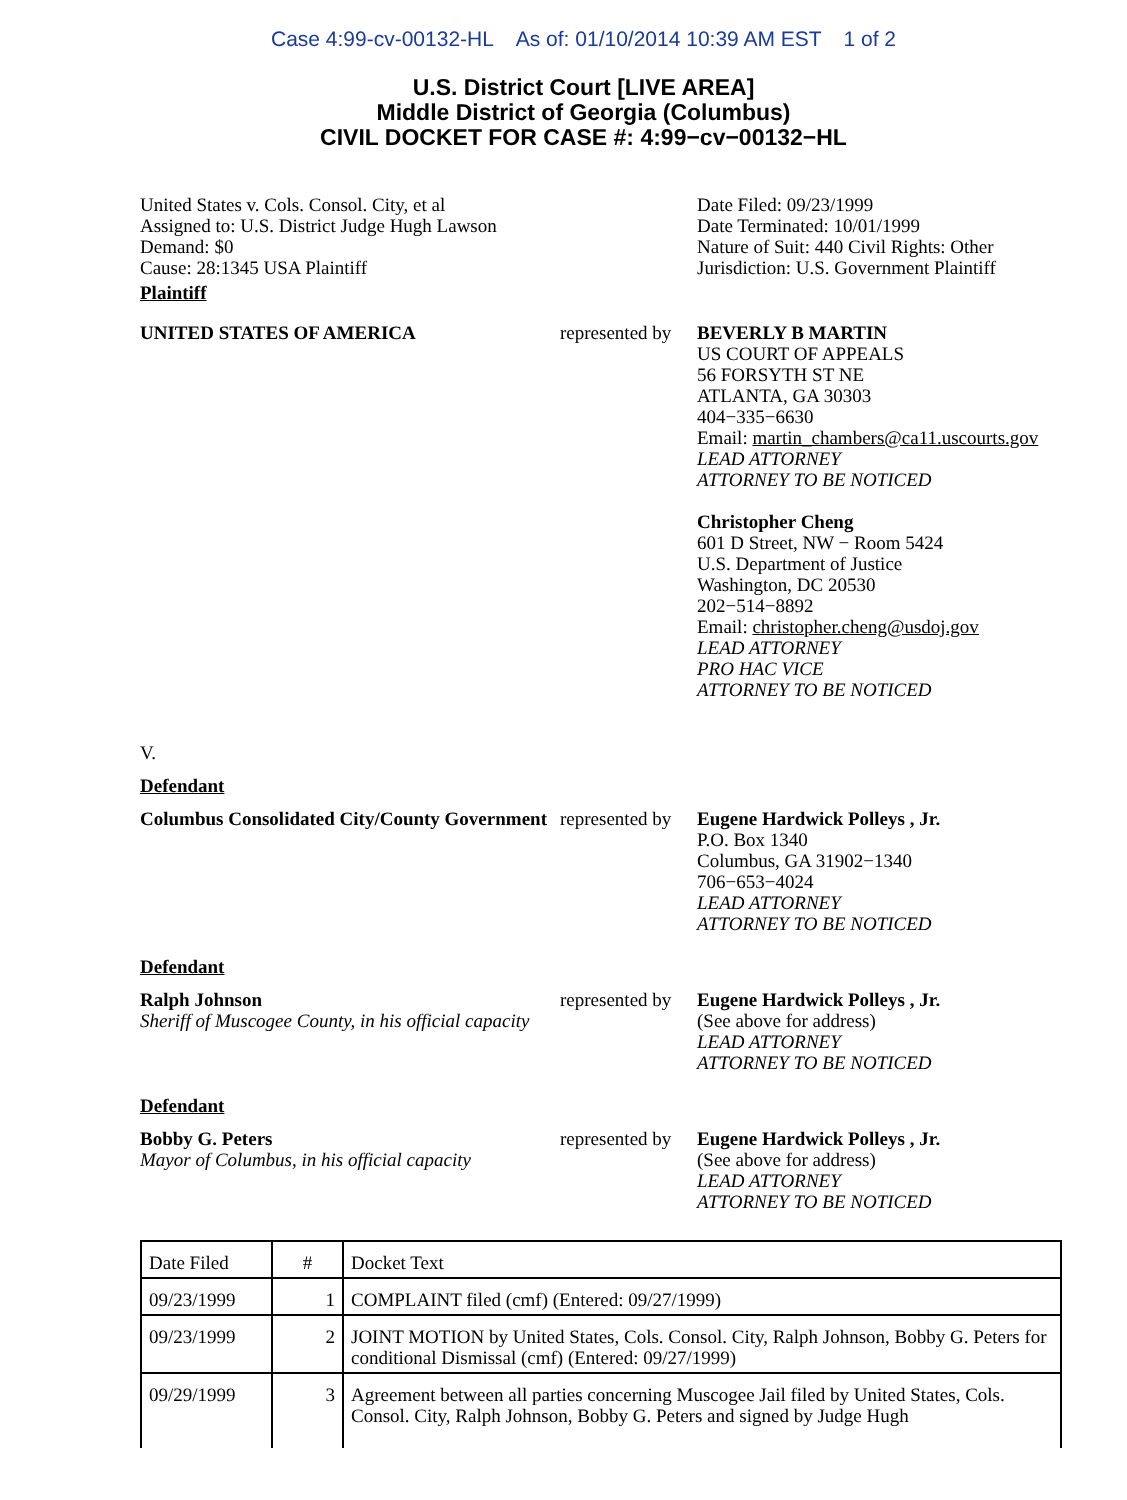Case 4:99-cv-00132-HL As of: 01/10/2014 10:39 AM EST 1 of 2
U.S. District Court [LIVE AREA]
Middle District of Georgia (Columbus)
CIVIL DOCKET FOR CASE #: 4:99−cv−00132−HL
United States v. Cols. Consol. City, et al
Assigned to: U.S. District Judge Hugh Lawson
Demand: $0
Cause: 28:1345 USA Plaintiff
Date Filed: 09/23/1999
Date Terminated: 10/01/1999
Nature of Suit: 440 Civil Rights: Other
Jurisdiction: U.S. Government Plaintiff
Plaintiff
UNITED STATES OF AMERICA represented by
BEVERLY B MARTIN
US COURT OF APPEALS
56 FORSYTH ST NE
ATLANTA, GA 30303
404−335−6630
Email: martin_chambers@ca11.uscourts.gov
LEAD ATTORNEY
ATTORNEY TO BE NOTICED
Christopher Cheng
601 D Street, NW − Room 5424
U.S. Department of Justice
Washington, DC 20530
202−514−8892
Email: christopher.cheng@usdoj.gov
LEAD ATTORNEY
PRO HAC VICE
ATTORNEY TO BE NOTICED
V.
Defendant
Columbus Consolidated City/County Government
represented by
Eugene Hardwick Polleys , Jr.
P.O. Box 1340
Columbus, GA 31902−1340
706−653−4024
LEAD ATTORNEY
ATTORNEY TO BE NOTICED
Defendant
Ralph Johnson
Sheriff of Muscogee County, in his official capacity
represented by
Eugene Hardwick Polleys , Jr.
(See above for address)
LEAD ATTORNEY
ATTORNEY TO BE NOTICED
Defendant
Bobby G. Peters
Mayor of Columbus, in his official capacity
represented by
Eugene Hardwick Polleys , Jr.
(See above for address)
LEAD ATTORNEY
ATTORNEY TO BE NOTICED
| Date Filed | # | Docket Text |
| 09/23/1999 | 1 | COMPLAINT filed (cmf) (Entered: 09/27/1999) |
| 09/23/1999 | 2 | JOINT MOTION by United States, Cols. Consol. City, Ralph Johnson, Bobby G. Peters for conditional Dismissal (cmf) (Entered: 09/27/1999) |
| 09/29/1999 | 3 | Agreement between all parties concerning Muscogee Jail filed by United States, Cols. Consol. City, Ralph Johnson, Bobby G. Peters and signed by Judge Hugh |